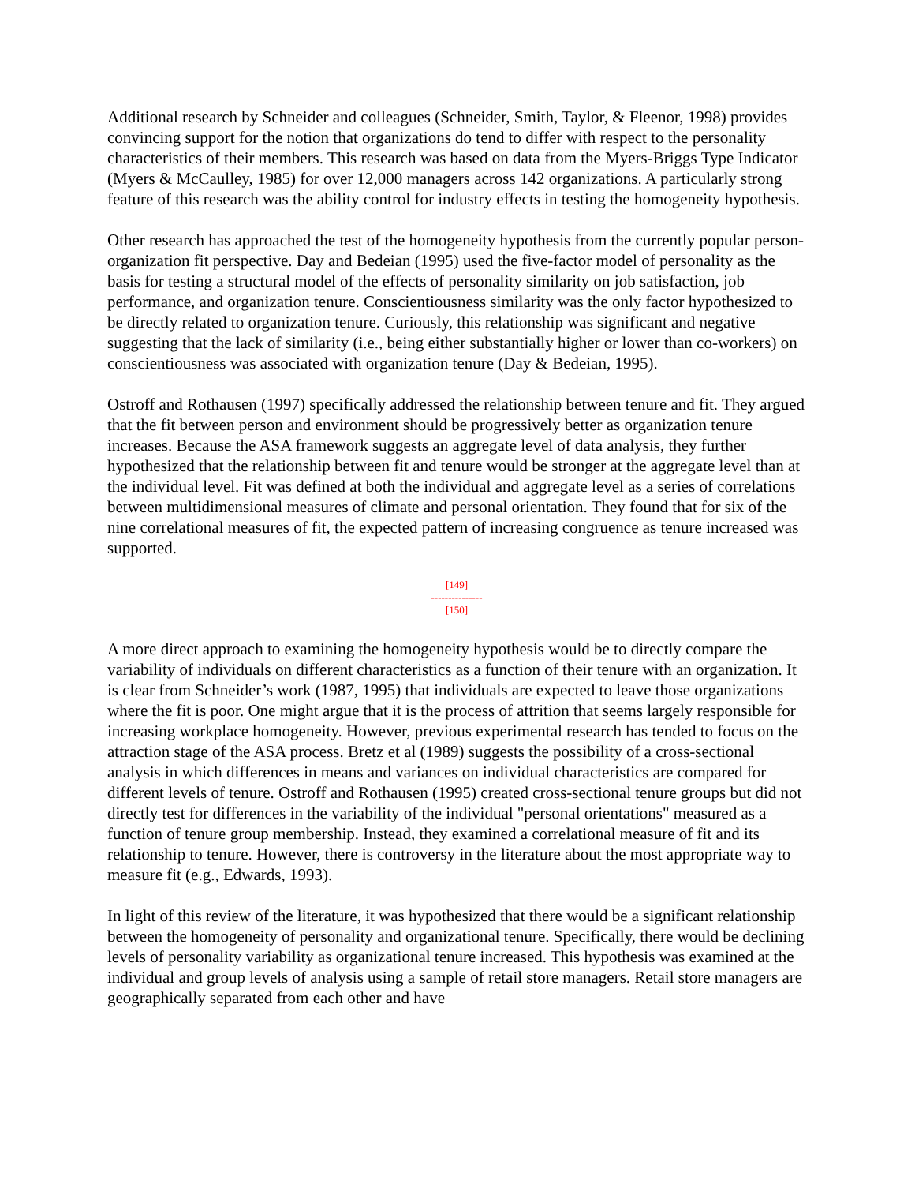Additional research by Schneider and colleagues (Schneider, Smith, Taylor, & Fleenor, 1998) provides convincing support for the notion that organizations do tend to differ with respect to the personality characteristics of their members. This research was based on data from the Myers-Briggs Type Indicator (Myers & McCaulley, 1985) for over 12,000 managers across 142 organizations. A particularly strong feature of this research was the ability control for industry effects in testing the homogeneity hypothesis.
Other research has approached the test of the homogeneity hypothesis from the currently popular person-organization fit perspective. Day and Bedeian (1995) used the five-factor model of personality as the basis for testing a structural model of the effects of personality similarity on job satisfaction, job performance, and organization tenure. Conscientiousness similarity was the only factor hypothesized to be directly related to organization tenure. Curiously, this relationship was significant and negative suggesting that the lack of similarity (i.e., being either substantially higher or lower than co-workers) on conscientiousness was associated with organization tenure (Day & Bedeian, 1995).
Ostroff and Rothausen (1997) specifically addressed the relationship between tenure and fit. They argued that the fit between person and environment should be progressively better as organization tenure increases. Because the ASA framework suggests an aggregate level of data analysis, they further hypothesized that the relationship between fit and tenure would be stronger at the aggregate level than at the individual level. Fit was defined at both the individual and aggregate level as a series of correlations between multidimensional measures of climate and personal orientation. They found that for six of the nine correlational measures of fit, the expected pattern of increasing congruence as tenure increased was supported.
[149]
---------------
[150]
A more direct approach to examining the homogeneity hypothesis would be to directly compare the variability of individuals on different characteristics as a function of their tenure with an organization. It is clear from Schneider’s work (1987, 1995) that individuals are expected to leave those organizations where the fit is poor. One might argue that it is the process of attrition that seems largely responsible for increasing workplace homogeneity. However, previous experimental research has tended to focus on the attraction stage of the ASA process. Bretz et al (1989) suggests the possibility of a cross-sectional analysis in which differences in means and variances on individual characteristics are compared for different levels of tenure. Ostroff and Rothausen (1995) created cross-sectional tenure groups but did not directly test for differences in the variability of the individual "personal orientations" measured as a function of tenure group membership. Instead, they examined a correlational measure of fit and its relationship to tenure. However, there is controversy in the literature about the most appropriate way to measure fit (e.g., Edwards, 1993).
In light of this review of the literature, it was hypothesized that there would be a significant relationship between the homogeneity of personality and organizational tenure. Specifically, there would be declining levels of personality variability as organizational tenure increased. This hypothesis was examined at the individual and group levels of analysis using a sample of retail store managers. Retail store managers are geographically separated from each other and have